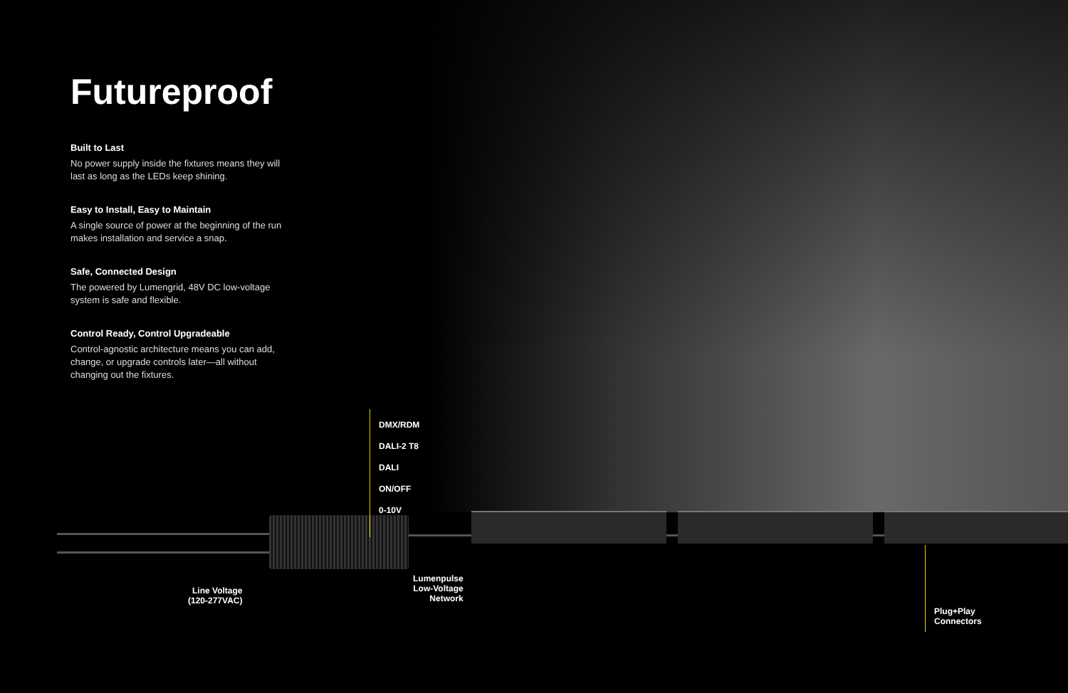Futureproof
Built to Last
No power supply inside the fixtures means they will last as long as the LEDs keep shining.
Easy to Install, Easy to Maintain
A single source of power at the beginning of the run makes installation and service a snap.
Safe, Connected Design
The powered by Lumengrid, 48V DC low-voltage system is safe and flexible.
Control Ready, Control Upgradeable
Control-agnostic architecture means you can add, change, or upgrade controls later—all without changing out the fixtures.
DMX/RDM
DALI-2 T8
DALI
ON/OFF
0-10V
Line Voltage
(120-277VAC)
Lumenpulse
Low-Voltage
Network
Plug+Play
Connectors